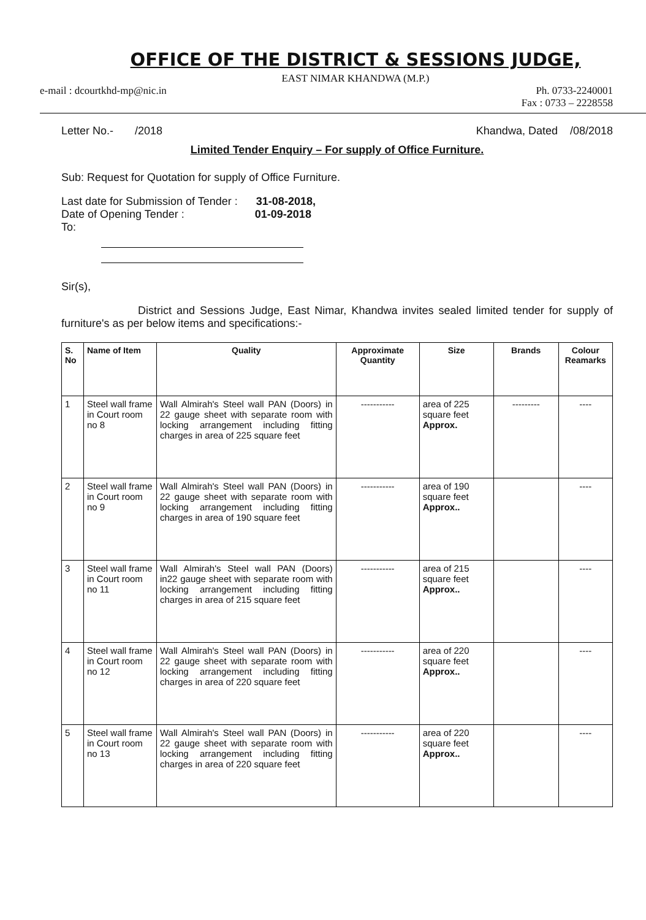OFFICE OF THE DISTRICT & SESSIONS JUDGE,
EAST NIMAR KHANDWA (M.P.)
e-mail : dcourtkhd-mp@nic.in Ph. 0733-2240001
Fax : 0733 – 2228558
Letter No.- /2018 Khandwa, Dated /08/2018
Limited Tender Enquiry – For supply of Office Furniture.
Sub: Request for Quotation for supply of Office Furniture.
Last date for Submission of Tender : 31-08-2018,
Date of Opening Tender : 01-09-2018
To:
Sir(s),
District and Sessions Judge, East Nimar, Khandwa invites sealed limited tender for supply of furniture's as per below items and specifications:-
| S. No | Name of Item | Quality | Approximate Quantity | Size | Brands | Colour Reamarks |
| --- | --- | --- | --- | --- | --- | --- |
| 1 | Steel wall frame in Court room no 8 | Wall Almirah's Steel wall PAN (Doors) in 22 gauge sheet with separate room with locking arrangement including fitting charges in area of 225 square feet | ----------- | area of 225 square feet Approx. | --------- | ---- |
| 2 | Steel wall frame in Court room no 9 | Wall Almirah's Steel wall PAN (Doors) in 22 gauge sheet with separate room with locking arrangement including fitting charges in area of 190 square feet | ----------- | area of 190 square feet Approx.. | | ---- |
| 3 | Steel wall frame in Court room no 11 | Wall Almirah's Steel wall PAN (Doors) in22 gauge sheet with separate room with locking arrangement including fitting charges in area of 215 square feet | ----------- | area of 215 square feet Approx.. | | ---- |
| 4 | Steel wall frame in Court room no 12 | Wall Almirah's Steel wall PAN (Doors) in 22 gauge sheet with separate room with locking arrangement including fitting charges in area of 220 square feet | ----------- | area of 220 square feet Approx.. | | ---- |
| 5 | Steel wall frame in Court room no 13 | Wall Almirah's Steel wall PAN (Doors) in 22 gauge sheet with separate room with locking arrangement including fitting charges in area of 220 square feet | ----------- | area of 220 square feet Approx.. | | ---- |